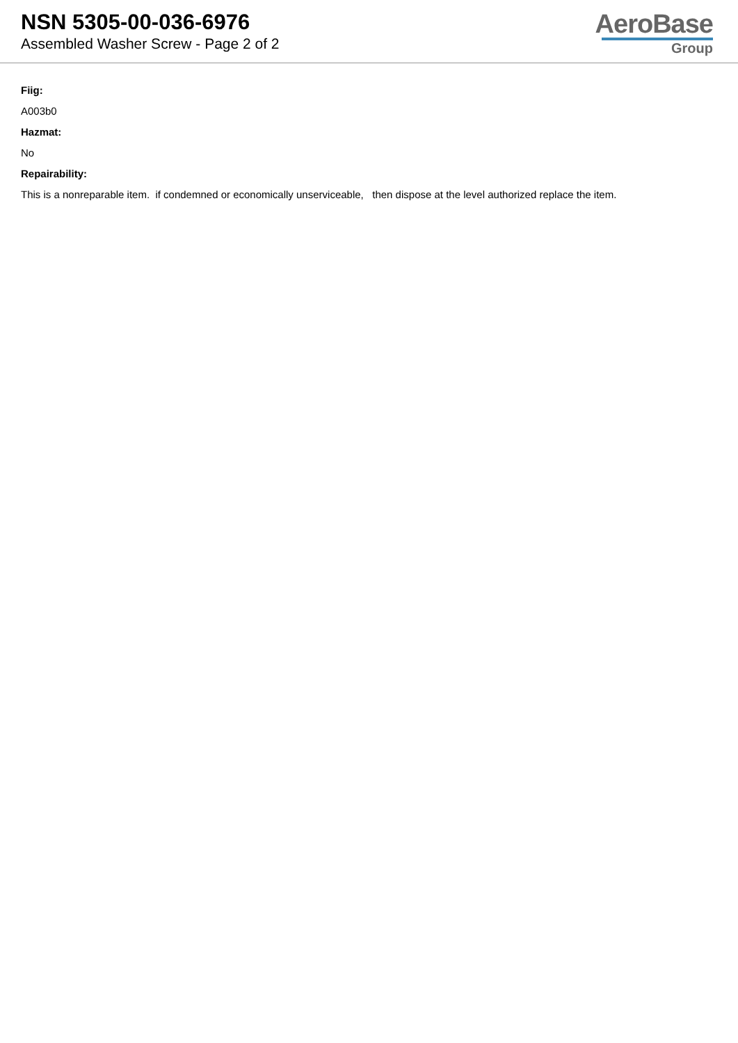NSN 5305-00-036-6976
Assembled Washer Screw - Page 2 of 2
AeroBase
Group
Fiig:
A003b0
Hazmat:
No
Repairability:
This is a nonreparable item. if condemned or economically unserviceable, then dispose at the level authorized replace the item.